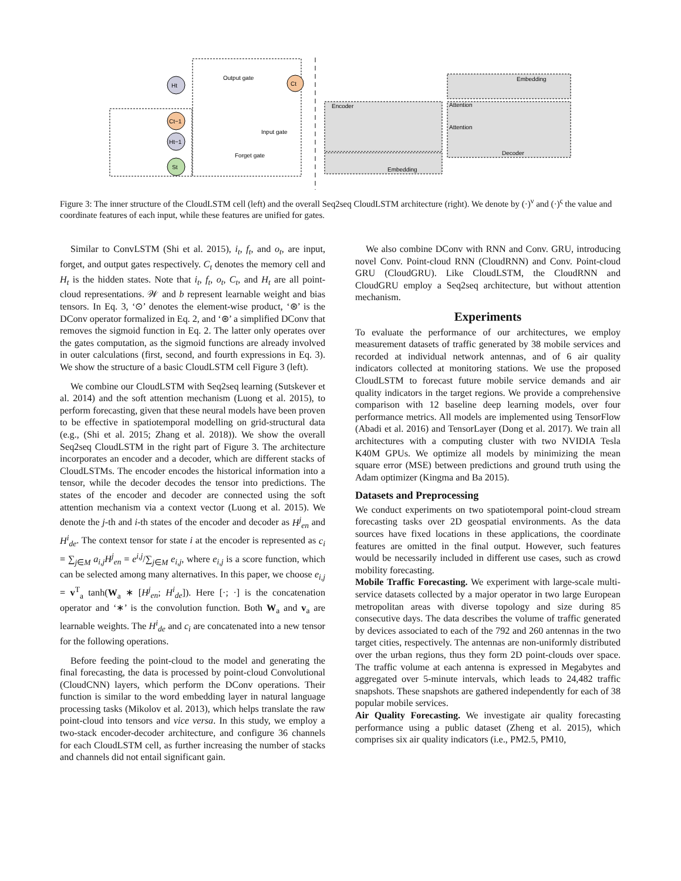Ht
Ct
Ct−1
Ht−1
St
Output gate
Input gate
Forget gate
Encoder
Embedding
Embedding
Decoder
Attention
Attention
Figure 3: The inner structure of the CloudLSTM cell (left) and the overall Seq2seq CloudLSTM architecture (right). We denote by (·)<sup>ν</sup> and (·)<sup>ς</sup> the value and coordinate features of each input, while these features are unified for gates.
Similar to ConvLSTM (Shi et al. 2015), i<sub>t</sub>, f<sub>t</sub>, and o<sub>t</sub>, are input, forget, and output gates respectively. C<sub>t</sub> denotes the memory cell and H<sub>t</sub> is the hidden states. Note that i<sub>t</sub>, f<sub>t</sub>, o<sub>t</sub>, C<sub>t</sub>, and H<sub>t</sub> are all point-cloud representations. 𝒲 and b represent learnable weight and bias tensors. In Eq. 3, ‘⊙’ denotes the element-wise product, ‘⊛’ is the DConv operator formalized in Eq. 2, and ‘⊛’ a simplified DConv that removes the sigmoid function in Eq. 2. The latter only operates over the gates computation, as the sigmoid functions are already involved in outer calculations (first, second, and fourth expressions in Eq. 3). We show the structure of a basic CloudLSTM cell Figure 3 (left).
We combine our CloudLSTM with Seq2seq learning (Sutskever et al. 2014) and the soft attention mechanism (Luong et al. 2015), to perform forecasting, given that these neural models have been proven to be effective in spatiotemporal modelling on grid-structural data (e.g., (Shi et al. 2015; Zhang et al. 2018)). We show the overall Seq2seq CloudLSTM in the right part of Figure 3. The architecture incorporates an encoder and a decoder, which are different stacks of CloudLSTMs. The encoder encodes the historical information into a tensor, while the decoder decodes the tensor into predictions. The states of the encoder and decoder are connected using the soft attention mechanism via a context vector (Luong et al. 2015). We denote the j-th and i-th states of the encoder and decoder as H<sup>j</sup><sub>en</sub> and H<sup>i</sup><sub>de</sub>. The context tensor for state i at the encoder is represented as c<sub>i</sub> = ∑<sub>j∈M</sub> a<sub>i,j</sub>H<sup>j</sup><sub>en</sub> = e<sup>i,j</sup>/∑<sub>j∈M</sub> e<sub>i,j</sub>, where e<sub>i,j</sub> is a score function, which can be selected among many alternatives. In this paper, we choose e<sub>i,j</sub> = v<sup>T</sup><sub>a</sub> tanh(W<sub>a</sub> ∗ [H<sup>j</sup><sub>en</sub>; H<sup>i</sup><sub>de</sub>]). Here [·; ·] is the concatenation operator and ‘∗’ is the convolution function. Both W<sub>a</sub> and v<sub>a</sub> are learnable weights. The H<sup>i</sup><sub>de</sub> and c<sub>i</sub> are concatenated into a new tensor for the following operations.
Before feeding the point-cloud to the model and generating the final forecasting, the data is processed by point-cloud Convolutional (CloudCNN) layers, which perform the DConv operations. Their function is similar to the word embedding layer in natural language processing tasks (Mikolov et al. 2013), which helps translate the raw point-cloud into tensors and vice versa. In this study, we employ a two-stack encoder-decoder architecture, and configure 36 channels for each CloudLSTM cell, as further increasing the number of stacks and channels did not entail significant gain.
We also combine DConv with RNN and Conv. GRU, introducing novel Conv. Point-cloud RNN (CloudRNN) and Conv. Point-cloud GRU (CloudGRU). Like CloudLSTM, the CloudRNN and CloudGRU employ a Seq2seq architecture, but without attention mechanism.
Experiments
To evaluate the performance of our architectures, we employ measurement datasets of traffic generated by 38 mobile services and recorded at individual network antennas, and of 6 air quality indicators collected at monitoring stations. We use the proposed CloudLSTM to forecast future mobile service demands and air quality indicators in the target regions. We provide a comprehensive comparison with 12 baseline deep learning models, over four performance metrics. All models are implemented using TensorFlow (Abadi et al. 2016) and TensorLayer (Dong et al. 2017). We train all architectures with a computing cluster with two NVIDIA Tesla K40M GPUs. We optimize all models by minimizing the mean square error (MSE) between predictions and ground truth using the Adam optimizer (Kingma and Ba 2015).
Datasets and Preprocessing
We conduct experiments on two spatiotemporal point-cloud stream forecasting tasks over 2D geospatial environments. As the data sources have fixed locations in these applications, the coordinate features are omitted in the final output. However, such features would be necessarily included in different use cases, such as crowd mobility forecasting.
Mobile Traffic Forecasting. We experiment with large-scale multi-service datasets collected by a major operator in two large European metropolitan areas with diverse topology and size during 85 consecutive days. The data describes the volume of traffic generated by devices associated to each of the 792 and 260 antennas in the two target cities, respectively. The antennas are non-uniformly distributed over the urban regions, thus they form 2D point-clouds over space. The traffic volume at each antenna is expressed in Megabytes and aggregated over 5-minute intervals, which leads to 24,482 traffic snapshots. These snapshots are gathered independently for each of 38 popular mobile services.
Air Quality Forecasting. We investigate air quality forecasting performance using a public dataset (Zheng et al. 2015), which comprises six air quality indicators (i.e., PM2.5, PM10,